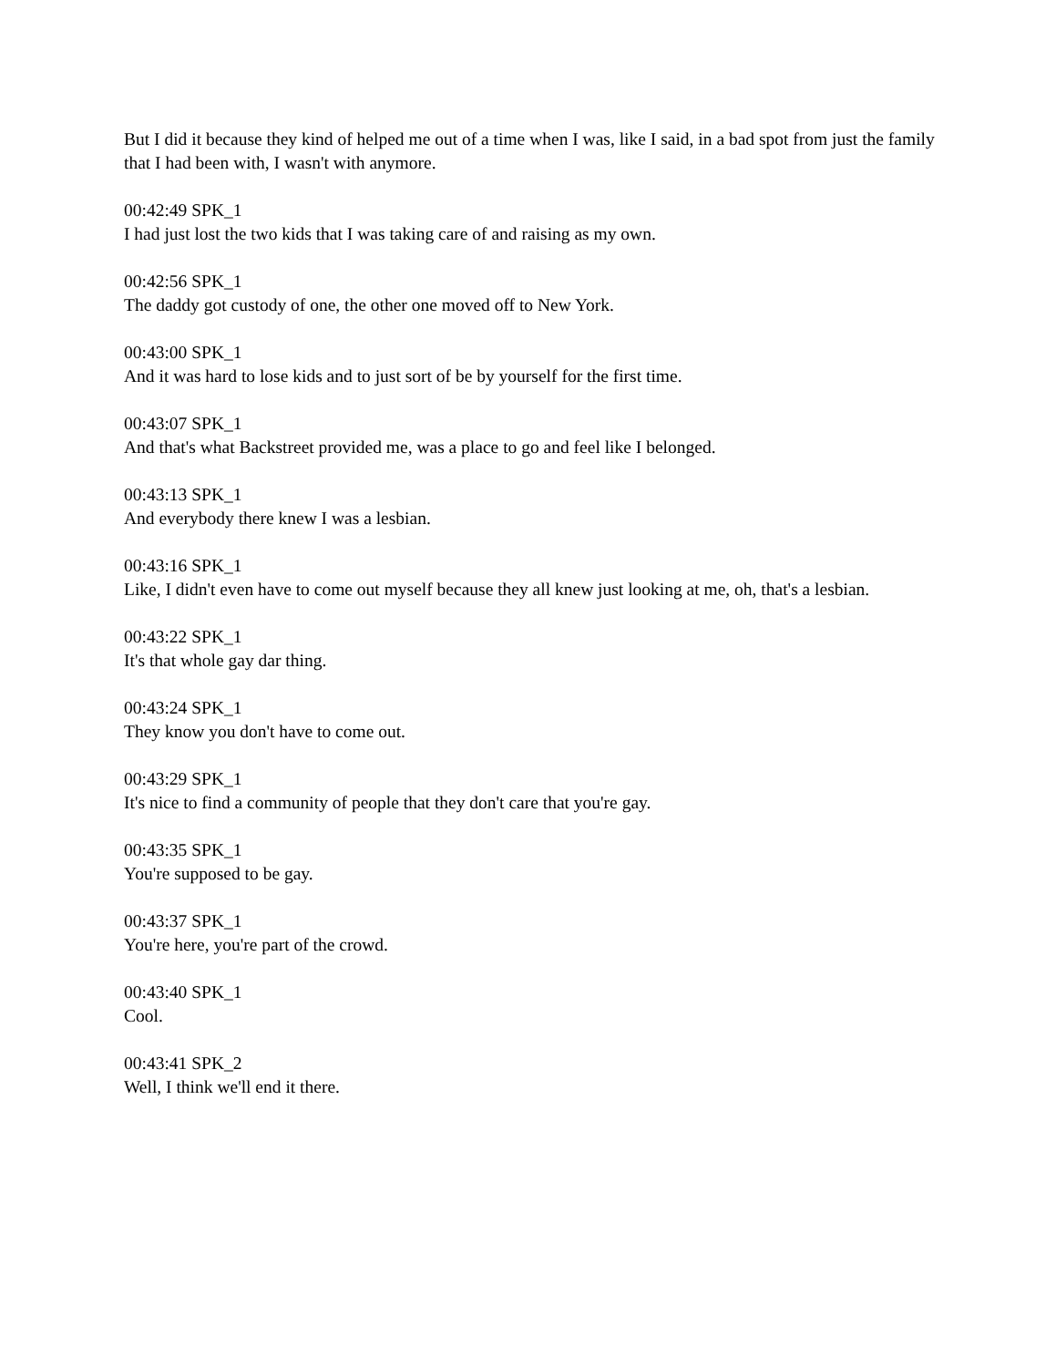But I did it because they kind of helped me out of a time when I was, like I said, in a bad spot from just the family that I had been with, I wasn't with anymore.
00:42:49 SPK_1
I had just lost the two kids that I was taking care of and raising as my own.
00:42:56 SPK_1
The daddy got custody of one, the other one moved off to New York.
00:43:00 SPK_1
And it was hard to lose kids and to just sort of be by yourself for the first time.
00:43:07 SPK_1
And that's what Backstreet provided me, was a place to go and feel like I belonged.
00:43:13 SPK_1
And everybody there knew I was a lesbian.
00:43:16 SPK_1
Like, I didn't even have to come out myself because they all knew just looking at me, oh, that's a lesbian.
00:43:22 SPK_1
It's that whole gay dar thing.
00:43:24 SPK_1
They know you don't have to come out.
00:43:29 SPK_1
It's nice to find a community of people that they don't care that you're gay.
00:43:35 SPK_1
You're supposed to be gay.
00:43:37 SPK_1
You're here, you're part of the crowd.
00:43:40 SPK_1
Cool.
00:43:41 SPK_2
Well, I think we'll end it there.